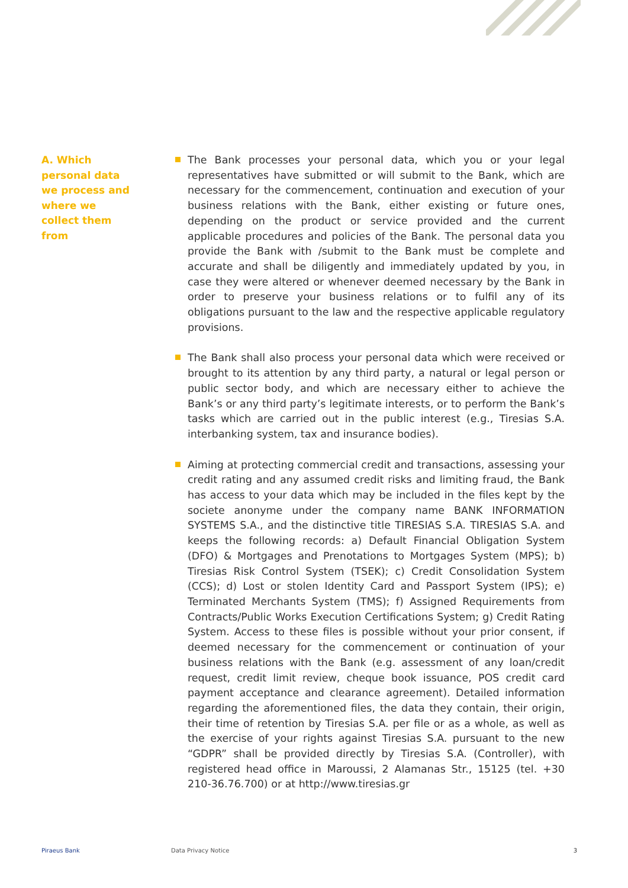A. Which personal data we process and where we collect them from
The Bank processes your personal data, which you or your legal representatives have submitted or will submit to the Bank, which are necessary for the commencement, continuation and execution of your business relations with the Bank, either existing or future ones, depending on the product or service provided and the current applicable procedures and policies of the Bank. The personal data you provide the Bank with /submit to the Bank must be complete and accurate and shall be diligently and immediately updated by you, in case they were altered or whenever deemed necessary by the Bank in order to preserve your business relations or to fulfil any of its obligations pursuant to the law and the respective applicable regulatory provisions.
The Bank shall also process your personal data which were received or brought to its attention by any third party, a natural or legal person or public sector body, and which are necessary either to achieve the Bank’s or any third party’s legitimate interests, or to perform the Bank’s tasks which are carried out in the public interest (e.g., Tiresias S.A. interbanking system, tax and insurance bodies).
Aiming at protecting commercial credit and transactions, assessing your credit rating and any assumed credit risks and limiting fraud, the Bank has access to your data which may be included in the files kept by the societe anonyme under the company name BANK INFORMATION SYSTEMS S.A., and the distinctive title TIRESIAS S.A. TIRESIAS S.A. and keeps the following records: a) Default Financial Obligation System (DFO) & Mortgages and Prenotations to Mortgages System (MPS); b) Tiresias Risk Control System (TSEK); c) Credit Consolidation System (CCS); d) Lost or stolen Identity Card and Passport System (IPS); e) Terminated Merchants System (TMS); f) Assigned Requirements from Contracts/Public Works Execution Certifications System; g) Credit Rating System. Access to these files is possible without your prior consent, if deemed necessary for the commencement or continuation of your business relations with the Bank (e.g. assessment of any loan/credit request, credit limit review, cheque book issuance, POS credit card payment acceptance and clearance agreement). Detailed information regarding the aforementioned files, the data they contain, their origin, their time of retention by Tiresias S.A. per file or as a whole, as well as the exercise of your rights against Tiresias S.A. pursuant to the new “GDPR” shall be provided directly by Tiresias S.A. (Controller), with registered head office in Maroussi, 2 Alamanas Str., 15125 (tel. +30 210-36.76.700) or at http://www.tiresias.gr
Piraeus Bank Data Privacy Notice 3